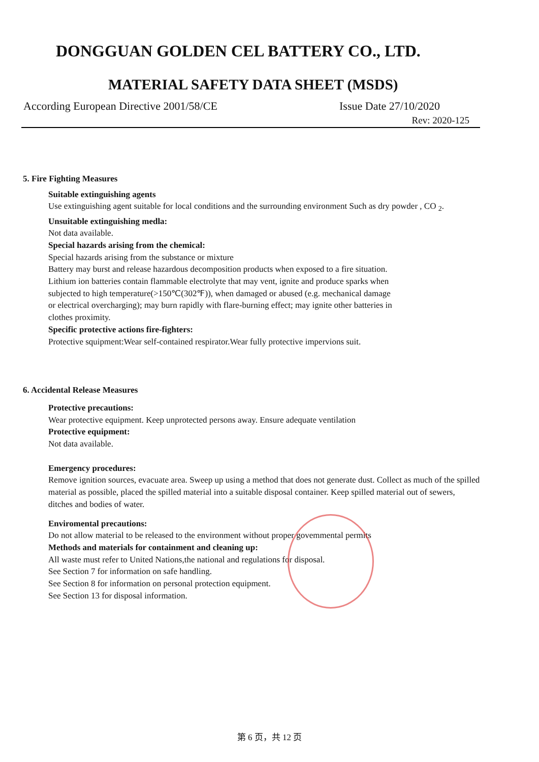DONGGUAN GOLDEN CEL BATTERY CO., LTD.
MATERIAL SAFETY DATA SHEET (MSDS)
According European Directive 2001/58/CE Issue Date 27/10/2020
Rev: 2020-125
5. Fire Fighting Measures
Suitable extinguishing agents
Use extinguishing agent suitable for local conditions and the surrounding environment Such as dry powder , CO <sub>2</sub>.
Unsuitable extinguishing medla:
Not data available.
Special hazards arising from the chemical:
Special hazards arising from the substance or mixture
Battery may burst and release hazardous decomposition products when exposed to a fire situation. Lithium ion batteries contain flammable electrolyte that may vent, ignite and produce sparks when subjected to high temperature(>150℃(302℉)), when damaged or abused (e.g. mechanical damage or electrical overcharging); may burn rapidly with flare-burning effect; may ignite other batteries in clothes proximity.
Specific protective actions fire-fighters:
Protective squipment:Wear self-contained respirator.Wear fully protective impervions suit.
6. Accidental Release Measures
Protective precautions:
Wear protective equipment. Keep unprotected persons away. Ensure adequate ventilation
Protective equipment:
Not data available.
Emergency procedures:
Remove ignition sources, evacuate area. Sweep up using a method that does not generate dust. Collect as much of the spilled material as possible, placed the spilled material into a suitable disposal container. Keep spilled material out of sewers, ditches and bodies of water.
Enviromental precautions:
Do not allow material to be released to the environment without proper govemmental permits
Methods and materials for containment and cleaning up:
All waste must refer to United Nations,the national and regulations for disposal.
See Section 7 for information on safe handling.
See Section 8 for information on personal protection equipment.
See Section 13 for disposal information.
第 6 页，共 12 页